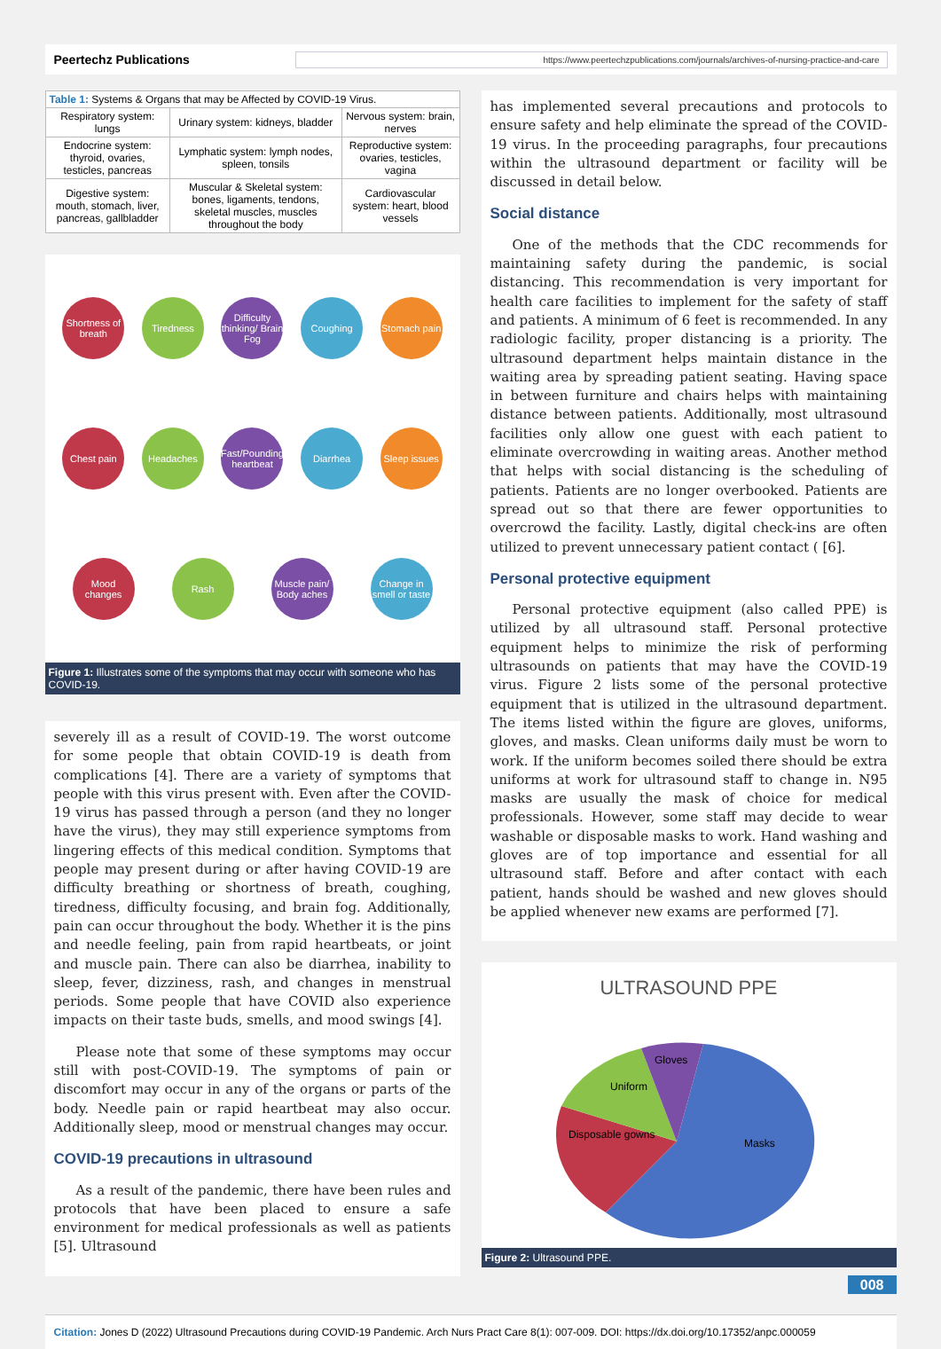Peertechz Publications https://www.peertechzpublications.com/journals/archives-of-nursing-practice-and-care
| Table 1: Systems & Organs that may be Affected by COVID-19 Virus. | | |
| Respiratory system: lungs | Urinary system: kidneys, bladder | Nervous system: brain, nerves |
| Endocrine system: thyroid, ovaries, testicles, pancreas | Lymphatic system: lymph nodes, spleen, tonsils | Reproductive system: ovaries, testicles, vagina |
| Digestive system: mouth, stomach, liver, pancreas, gallbladder | Muscular & Skeletal system: bones, ligaments, tendons, skeletal muscles, muscles throughout the body | Cardiovascular system: heart, blood vessels |
Shortness of breath
Tiredness
Difficulty thinking/ Brain Fog
Coughing
Stomach pain
Chest pain
Headaches
Fast/Pounding heartbeat
Diarrhea
Sleep issues
Mood changes
Rash
Muscle pain/ Body aches
Change in smell or taste
Figure 1: Illustrates some of the symptoms that may occur with someone who has COVID-19.
severely ill as a result of COVID-19. The worst outcome for some people that obtain COVID-19 is death from complications [4]. There are a variety of symptoms that people with this virus present with. Even after the COVID-19 virus has passed through a person (and they no longer have the virus), they may still experience symptoms from lingering effects of this medical condition. Symptoms that people may present during or after having COVID-19 are difficulty breathing or shortness of breath, coughing, tiredness, difficulty focusing, and brain fog. Additionally, pain can occur throughout the body. Whether it is the pins and needle feeling, pain from rapid heartbeats, or joint and muscle pain. There can also be diarrhea, inability to sleep, fever, dizziness, rash, and changes in menstrual periods. Some people that have COVID also experience impacts on their taste buds, smells, and mood swings [4].
Please note that some of these symptoms may occur still with post-COVID-19. The symptoms of pain or discomfort may occur in any of the organs or parts of the body. Needle pain or rapid heartbeat may also occur. Additionally sleep, mood or menstrual changes may occur.
COVID-19 precautions in ultrasound
As a result of the pandemic, there have been rules and protocols that have been placed to ensure a safe environment for medical professionals as well as patients [5]. Ultrasound
has implemented several precautions and protocols to ensure safety and help eliminate the spread of the COVID-19 virus. In the proceeding paragraphs, four precautions within the ultrasound department or facility will be discussed in detail below.
Social distance
One of the methods that the CDC recommends for maintaining safety during the pandemic, is social distancing. This recommendation is very important for health care facilities to implement for the safety of staff and patients. A minimum of 6 feet is recommended. In any radiologic facility, proper distancing is a priority. The ultrasound department helps maintain distance in the waiting area by spreading patient seating. Having space in between furniture and chairs helps with maintaining distance between patients. Additionally, most ultrasound facilities only allow one guest with each patient to eliminate overcrowding in waiting areas. Another method that helps with social distancing is the scheduling of patients. Patients are no longer overbooked. Patients are spread out so that there are fewer opportunities to overcrowd the facility. Lastly, digital check-ins are often utilized to prevent unnecessary patient contact ( [6].
Personal protective equipment
Personal protective equipment (also called PPE) is utilized by all ultrasound staff. Personal protective equipment helps to minimize the risk of performing ultrasounds on patients that may have the COVID-19 virus. Figure 2 lists some of the personal protective equipment that is utilized in the ultrasound department. The items listed within the figure are gloves, uniforms, gloves, and masks. Clean uniforms daily must be worn to work. If the uniform becomes soiled there should be extra uniforms at work for ultrasound staff to change in. N95 masks are usually the mask of choice for medical professionals. However, some staff may decide to wear washable or disposable masks to work. Hand washing and gloves are of top importance and essential for all ultrasound staff. Before and after contact with each patient, hands should be washed and new gloves should be applied whenever new exams are performed [7].
ULTRASOUND PPE
Gloves
Uniform
Disposable gowns
Masks
Figure 2: Ultrasound PPE.
008
Citation: Jones D (2022) Ultrasound Precautions during COVID-19 Pandemic. Arch Nurs Pract Care 8(1): 007-009. DOI: https://dx.doi.org/10.17352/anpc.000059